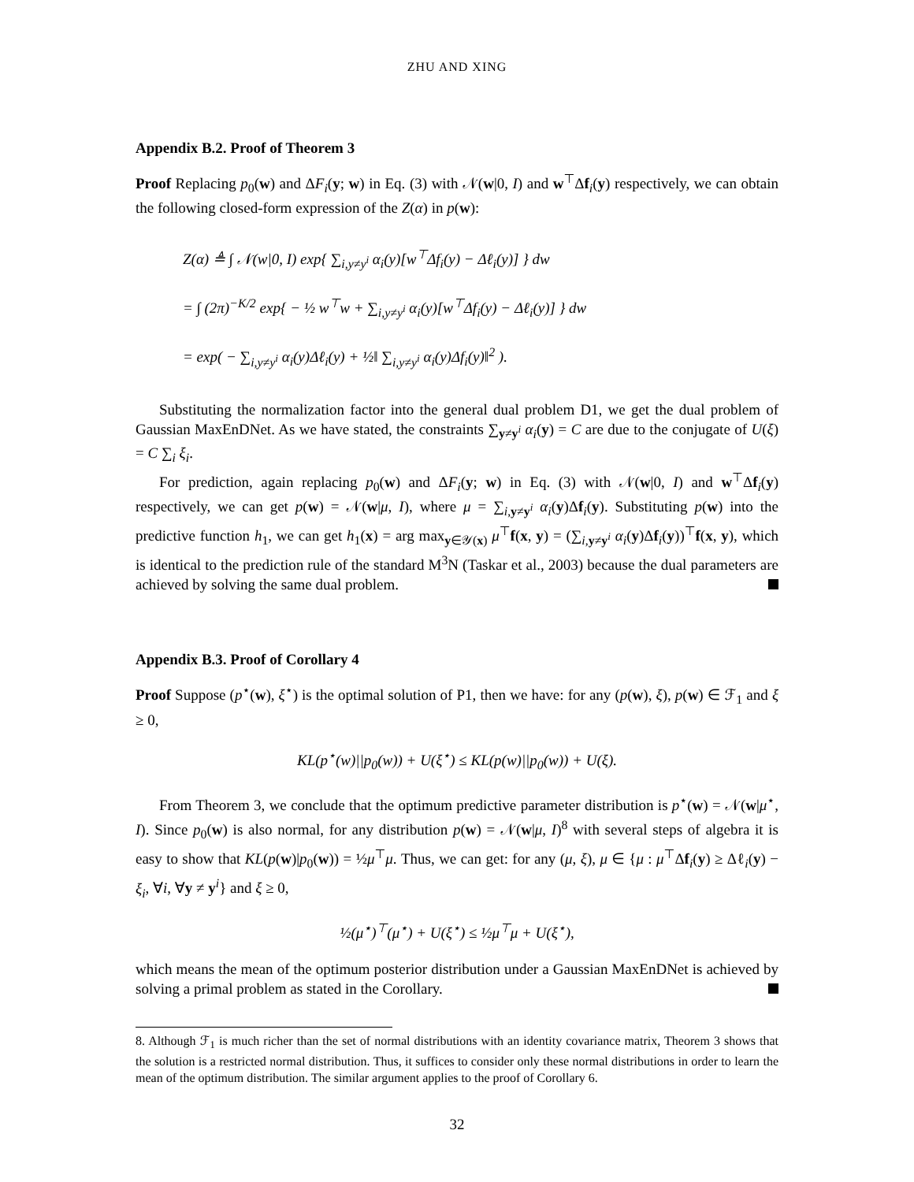ZHU AND XING
Appendix B.2. Proof of Theorem 3
Proof Replacing p<sub>0</sub>(w) and ΔF<sub>i</sub>(y; w) in Eq. (3) with 𝒩(w|0, I) and w<sup>⊤</sup>Δf<sub>i</sub>(y) respectively, we can obtain the following closed-form expression of the Z(α) in p(w):
Z(α) ≜ ∫ 𝒩(w|0, I) exp{ ∑<sub>i,y≠y<sup>i</sup></sub> α<sub>i</sub>(y)[w<sup>⊤</sup>Δf<sub>i</sub>(y) − Δℓ<sub>i</sub>(y)] } dw
= ∫ (2π)<sup>−K/2</sup> exp{ − ½ w<sup>⊤</sup>w + ∑<sub>i,y≠y<sup>i</sup></sub> α<sub>i</sub>(y)[w<sup>⊤</sup>Δf<sub>i</sub>(y) − Δℓ<sub>i</sub>(y)] } dw
= exp( − ∑<sub>i,y≠y<sup>i</sup></sub> α<sub>i</sub>(y)Δℓ<sub>i</sub>(y) + ½‖ ∑<sub>i,y≠y<sup>i</sup></sub> α<sub>i</sub>(y)Δf<sub>i</sub>(y)‖<sup>2</sup> ).
Substituting the normalization factor into the general dual problem D1, we get the dual problem of Gaussian MaxEnDNet. As we have stated, the constraints ∑<sub>y≠y<sup>i</sup></sub> α<sub>i</sub>(y) = C are due to the conjugate of U(ξ) = C ∑<sub>i</sub> ξ<sub>i</sub>.
For prediction, again replacing p<sub>0</sub>(w) and ΔF<sub>i</sub>(y; w) in Eq. (3) with 𝒩(w|0, I) and w<sup>⊤</sup>Δf<sub>i</sub>(y) respectively, we can get p(w) = 𝒩(w|μ, I), where μ = ∑<sub>i,y≠y<sup>i</sup></sub> α<sub>i</sub>(y)Δf<sub>i</sub>(y). Substituting p(w) into the predictive function h<sub>1</sub>, we can get h<sub>1</sub>(x) = arg max<sub>y∈𝒴(x)</sub> μ<sup>⊤</sup>f(x, y) = (∑<sub>i,y≠y<sup>i</sup></sub> α<sub>i</sub>(y)Δf<sub>i</sub>(y))<sup>⊤</sup>f(x, y), which is identical to the prediction rule of the standard M<sup>3</sup>N (Taskar et al., 2003) because the dual parameters are achieved by solving the same dual problem.
Appendix B.3. Proof of Corollary 4
Proof Suppose (p<sup>⋆</sup>(w), ξ<sup>⋆</sup>) is the optimal solution of P1, then we have: for any (p(w), ξ), p(w) ∈ ℱ<sub>1</sub> and ξ ≥ 0,
KL(p<sup>⋆</sup>(w)||p<sub>0</sub>(w)) + U(ξ<sup>⋆</sup>) ≤ KL(p(w)||p<sub>0</sub>(w)) + U(ξ).
From Theorem 3, we conclude that the optimum predictive parameter distribution is p<sup>⋆</sup>(w) = 𝒩(w|μ<sup>⋆</sup>, I). Since p<sub>0</sub>(w) is also normal, for any distribution p(w) = 𝒩(w|μ, I)<sup>8</sup> with several steps of algebra it is easy to show that KL(p(w)|p<sub>0</sub>(w)) = ½μ<sup>⊤</sup>μ. Thus, we can get: for any (μ, ξ), μ ∈ {μ : μ<sup>⊤</sup>Δf<sub>i</sub>(y) ≥ Δℓ<sub>i</sub>(y) − ξ<sub>i</sub>, ∀i, ∀y ≠ y<sup>i</sup>} and ξ ≥ 0,
½(μ<sup>⋆</sup>)<sup>⊤</sup>(μ<sup>⋆</sup>) + U(ξ<sup>⋆</sup>) ≤ ½μ<sup>⊤</sup>μ + U(ξ<sup>⋆</sup>),
which means the mean of the optimum posterior distribution under a Gaussian MaxEnDNet is achieved by solving a primal problem as stated in the Corollary.
8. Although ℱ<sub>1</sub> is much richer than the set of normal distributions with an identity covariance matrix, Theorem 3 shows that the solution is a restricted normal distribution. Thus, it suffices to consider only these normal distributions in order to learn the mean of the optimum distribution. The similar argument applies to the proof of Corollary 6.
32